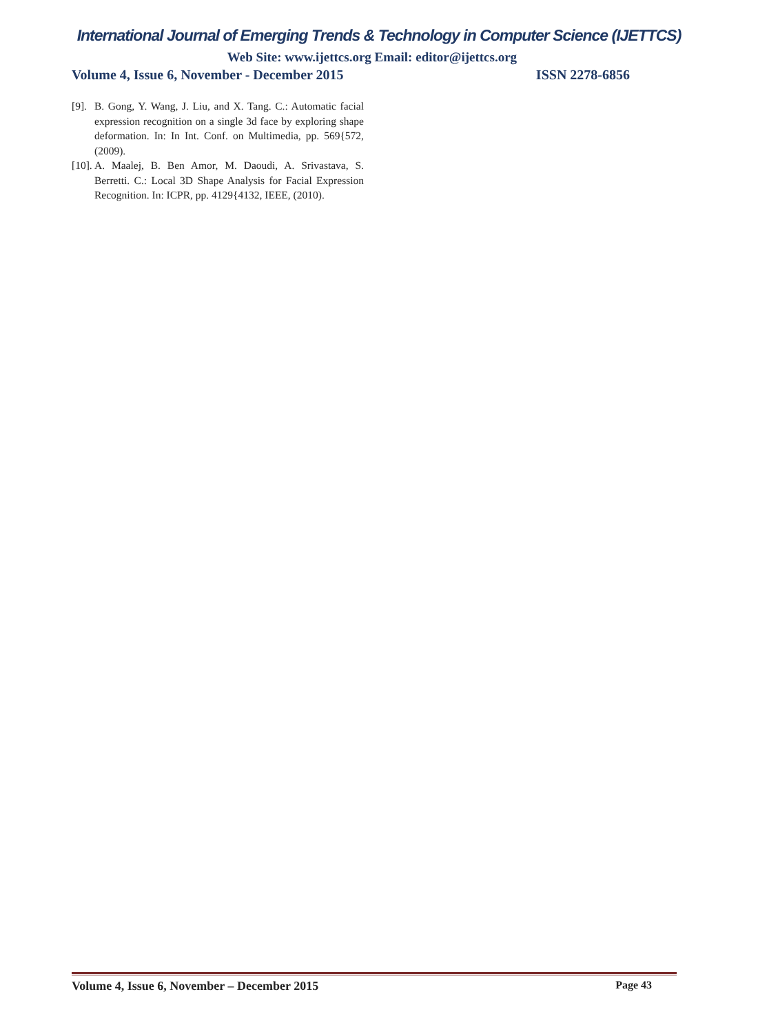International Journal of Emerging Trends & Technology in Computer Science (IJETTCS)
Web Site: www.ijettcs.org Email: editor@ijettcs.org
Volume 4, Issue 6, November - December 2015 ISSN 2278-6856
[9]. B. Gong, Y. Wang, J. Liu, and X. Tang. C.: Automatic facial expression recognition on a single 3d face by exploring shape deformation. In: In Int. Conf. on Multimedia, pp. 569{572, (2009).
[10]. A. Maalej, B. Ben Amor, M. Daoudi, A. Srivastava, S. Berretti. C.: Local 3D Shape Analysis for Facial Expression Recognition. In: ICPR, pp. 4129{4132, IEEE, (2010).
Volume 4, Issue 6, November – December 2015 Page 43